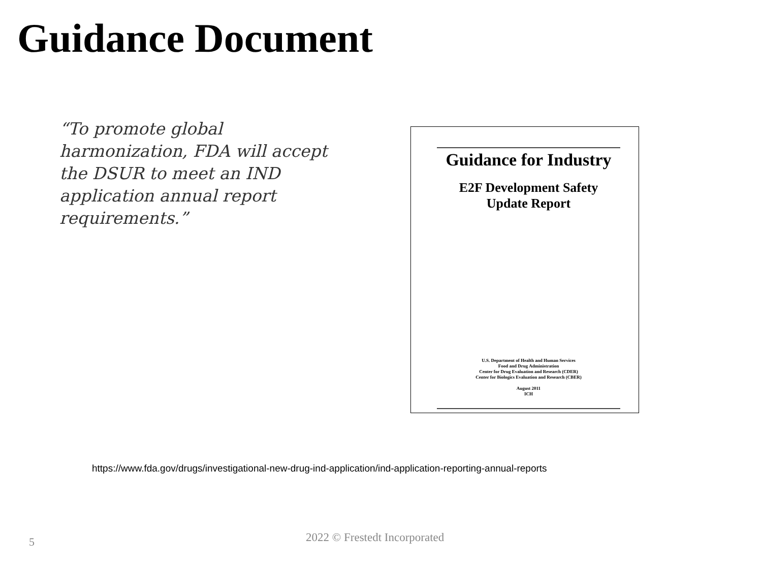Guidance Document
“To promote global harmonization, FDA will accept the DSUR to meet an IND application annual report requirements.”
Guidance for Industry
E2F Development Safety
Update Report
U.S. Department of Health and Human Services
Food and Drug Administration
Center for Drug Evaluation and Research (CDER)
Center for Biologics Evaluation and Research (CBER)
August 2011
ICH
https://www.fda.gov/drugs/investigational-new-drug-ind-application/ind-application-reporting-annual-reports
5 2022 © Frestedt Incorporated